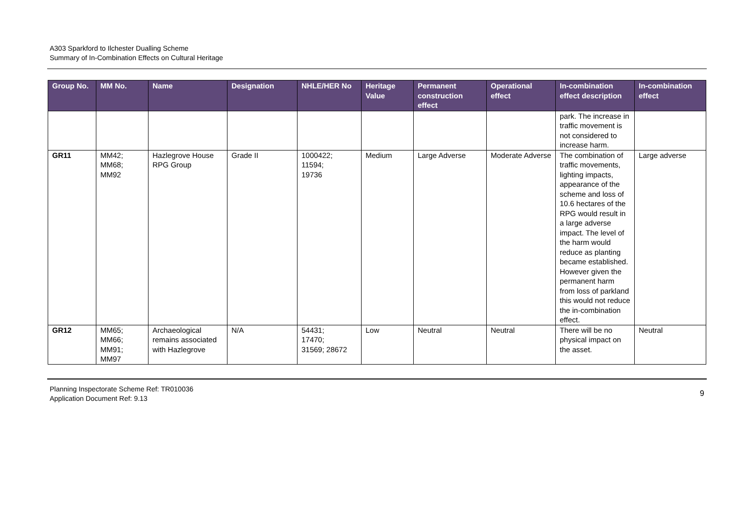A303 Sparkford to Ilchester Dualling Scheme
Summary of In-Combination Effects on Cultural Heritage
| Group No. | MM No. | Name | Designation | NHLE/HER No | Heritage Value | Permanent construction effect | Operational effect | In-combination effect description | In-combination effect |
| --- | --- | --- | --- | --- | --- | --- | --- | --- | --- |
| | | | | | | | | park. The increase in traffic movement is not considered to increase harm. | |
| GR11 | MM42; MM68; MM92 | Hazlegrove House RPG Group | Grade II | 1000422; 11594; 19736 | Medium | Large Adverse | Moderate Adverse | The combination of traffic movements, lighting impacts, appearance of the scheme and loss of 10.6 hectares of the RPG would result in a large adverse impact. The level of the harm would reduce as planting became established. However given the permanent harm from loss of parkland this would not reduce the in-combination effect. | Large adverse |
| GR12 | MM65; MM66; MM91; MM97 | Archaeological remains associated with Hazlegrove | N/A | 54431; 17470; 31569; 28672 | Low | Neutral | Neutral | There will be no physical impact on the asset. | Neutral |
Planning Inspectorate Scheme Ref: TR010036
Application Document Ref: 9.13
9